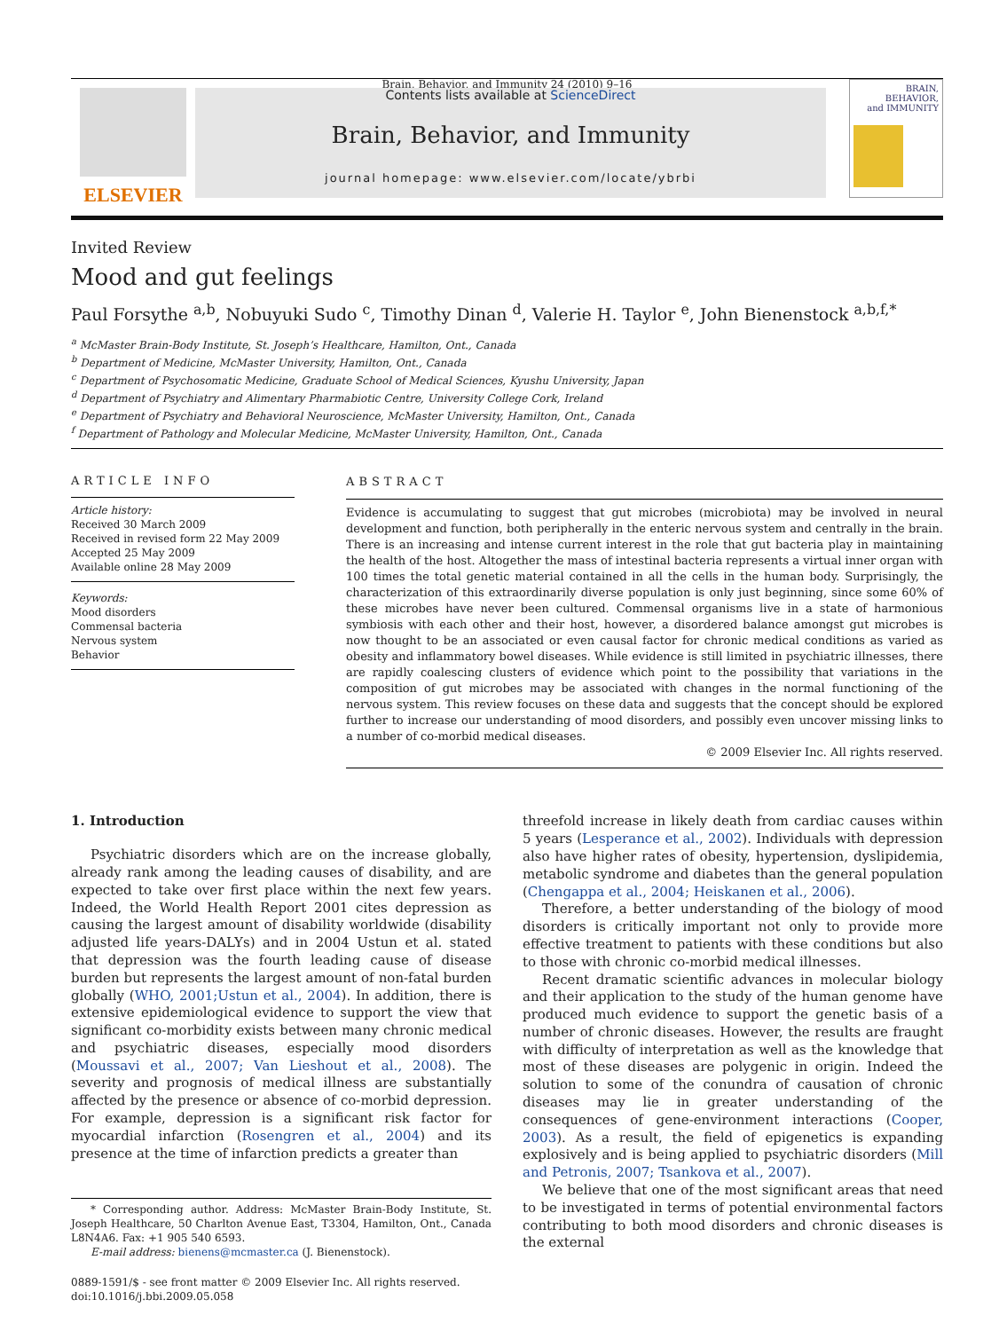Brain, Behavior, and Immunity 24 (2010) 9–16
ELSEVIER
Contents lists available at ScienceDirect
Brain, Behavior, and Immunity
journal homepage: www.elsevier.com/locate/ybrbi
BRAIN,
BEHAVIOR,
and IMMUNITY
Invited Review
Mood and gut feelings
Paul Forsythe <sup>a,b</sup>, Nobuyuki Sudo <sup>c</sup>, Timothy Dinan <sup>d</sup>, Valerie H. Taylor <sup>e</sup>, John Bienenstock <sup>a,b,f,*</sup>
<sup>a</sup> McMaster Brain-Body Institute, St. Joseph’s Healthcare, Hamilton, Ont., Canada
<sup>b</sup> Department of Medicine, McMaster University, Hamilton, Ont., Canada
<sup>c</sup> Department of Psychosomatic Medicine, Graduate School of Medical Sciences, Kyushu University, Japan
<sup>d</sup> Department of Psychiatry and Alimentary Pharmabiotic Centre, University College Cork, Ireland
<sup>e</sup> Department of Psychiatry and Behavioral Neuroscience, McMaster University, Hamilton, Ont., Canada
<sup>f</sup> Department of Pathology and Molecular Medicine, McMaster University, Hamilton, Ont., Canada
ARTICLE INFO
Article history:
Received 30 March 2009
Received in revised form 22 May 2009
Accepted 25 May 2009
Available online 28 May 2009
Keywords:
Mood disorders
Commensal bacteria
Nervous system
Behavior
ABSTRACT
Evidence is accumulating to suggest that gut microbes (microbiota) may be involved in neural development and function, both peripherally in the enteric nervous system and centrally in the brain. There is an increasing and intense current interest in the role that gut bacteria play in maintaining the health of the host. Altogether the mass of intestinal bacteria represents a virtual inner organ with 100 times the total genetic material contained in all the cells in the human body. Surprisingly, the characterization of this extraordinarily diverse population is only just beginning, since some 60% of these microbes have never been cultured. Commensal organisms live in a state of harmonious symbiosis with each other and their host, however, a disordered balance amongst gut microbes is now thought to be an associated or even causal factor for chronic medical conditions as varied as obesity and inflammatory bowel diseases. While evidence is still limited in psychiatric illnesses, there are rapidly coalescing clusters of evidence which point to the possibility that variations in the composition of gut microbes may be associated with changes in the normal functioning of the nervous system. This review focuses on these data and suggests that the concept should be explored further to increase our understanding of mood disorders, and possibly even uncover missing links to a number of co-morbid medical diseases.
© 2009 Elsevier Inc. All rights reserved.
1. Introduction
Psychiatric disorders which are on the increase globally, already rank among the leading causes of disability, and are expected to take over first place within the next few years. Indeed, the World Health Report 2001 cites depression as causing the largest amount of disability worldwide (disability adjusted life years-DALYs) and in 2004 Ustun et al. stated that depression was the fourth leading cause of disease burden but represents the largest amount of non-fatal burden globally (WHO, 2001;Ustun et al., 2004). In addition, there is extensive epidemiological evidence to support the view that significant co-morbidity exists between many chronic medical and psychiatric diseases, especially mood disorders (Moussavi et al., 2007; Van Lieshout et al., 2008). The severity and prognosis of medical illness are substantially affected by the presence or absence of co-morbid depression. For example, depression is a significant risk factor for myocardial infarction (Rosengren et al., 2004) and its presence at the time of infarction predicts a greater than
* Corresponding author. Address: McMaster Brain-Body Institute, St. Joseph Healthcare, 50 Charlton Avenue East, T3304, Hamilton, Ont., Canada L8N4A6. Fax: +1 905 540 6593.
E-mail address: bienens@mcmaster.ca (J. Bienenstock).
0889-1591/$ - see front matter © 2009 Elsevier Inc. All rights reserved.
doi:10.1016/j.bbi.2009.05.058
threefold increase in likely death from cardiac causes within 5 years (Lesperance et al., 2002). Individuals with depression also have higher rates of obesity, hypertension, dyslipidemia, metabolic syndrome and diabetes than the general population (Chengappa et al., 2004; Heiskanen et al., 2006).
Therefore, a better understanding of the biology of mood disorders is critically important not only to provide more effective treatment to patients with these conditions but also to those with chronic co-morbid medical illnesses.
Recent dramatic scientific advances in molecular biology and their application to the study of the human genome have produced much evidence to support the genetic basis of a number of chronic diseases. However, the results are fraught with difficulty of interpretation as well as the knowledge that most of these diseases are polygenic in origin. Indeed the solution to some of the conundra of causation of chronic diseases may lie in greater understanding of the consequences of gene-environment interactions (Cooper, 2003). As a result, the field of epigenetics is expanding explosively and is being applied to psychiatric disorders (Mill and Petronis, 2007; Tsankova et al., 2007).
We believe that one of the most significant areas that need to be investigated in terms of potential environmental factors contributing to both mood disorders and chronic diseases is the external